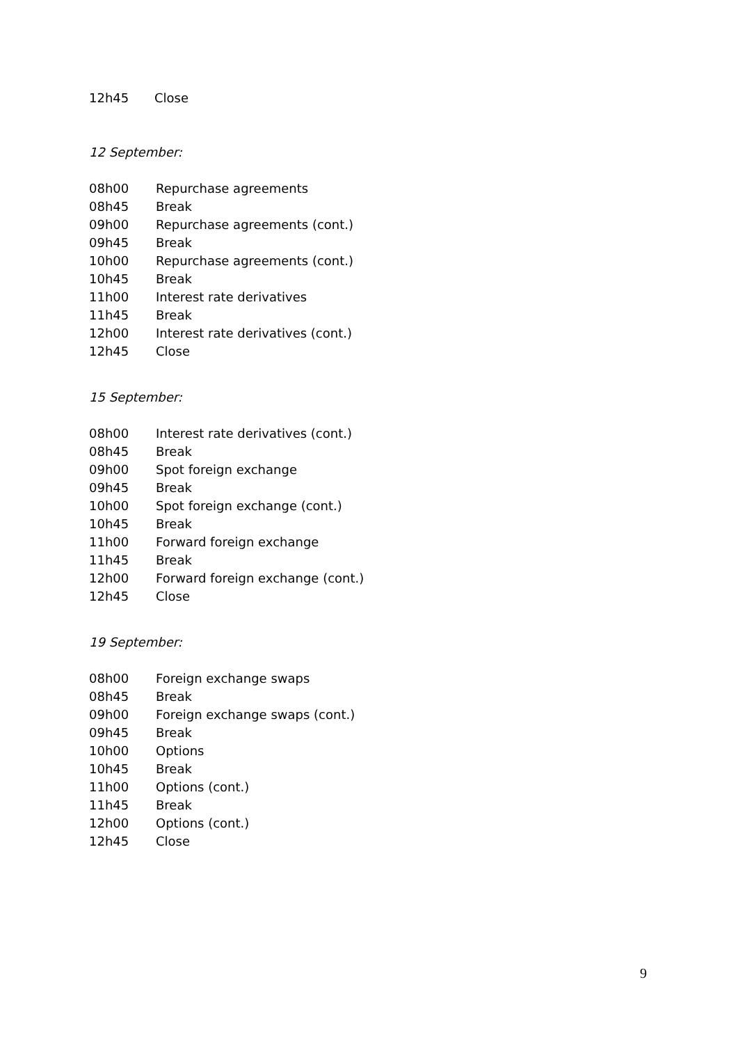12h45 Close
12 September:
08h00 Repurchase agreements
08h45 Break
09h00 Repurchase agreements (cont.)
09h45 Break
10h00 Repurchase agreements (cont.)
10h45 Break
11h00 Interest rate derivatives
11h45 Break
12h00 Interest rate derivatives (cont.)
12h45 Close
15 September:
08h00 Interest rate derivatives (cont.)
08h45 Break
09h00 Spot foreign exchange
09h45 Break
10h00 Spot foreign exchange (cont.)
10h45 Break
11h00 Forward foreign exchange
11h45 Break
12h00 Forward foreign exchange (cont.)
12h45 Close
19 September:
08h00 Foreign exchange swaps
08h45 Break
09h00 Foreign exchange swaps (cont.)
09h45 Break
10h00 Options
10h45 Break
11h00 Options (cont.)
11h45 Break
12h00 Options (cont.)
12h45 Close
9